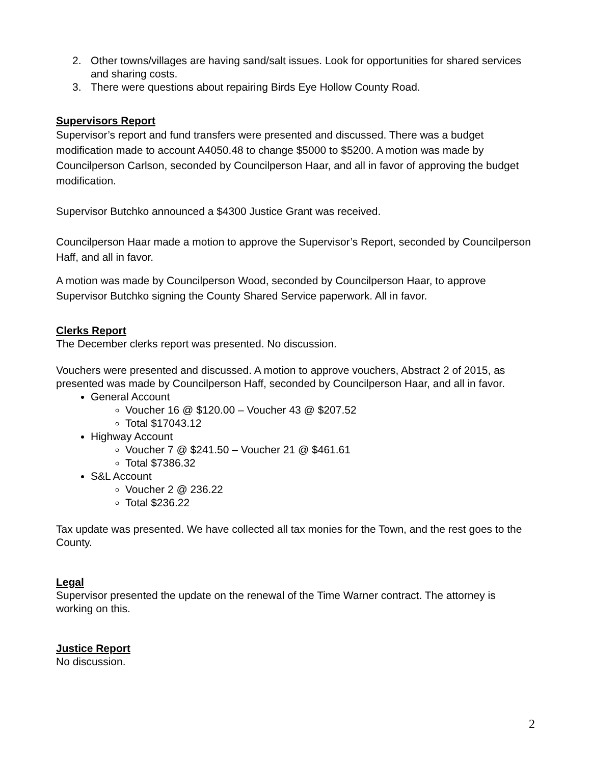2. Other towns/villages are having sand/salt issues. Look for opportunities for shared services and sharing costs.
3. There were questions about repairing Birds Eye Hollow County Road.
Supervisors Report
Supervisor’s report and fund transfers were presented and discussed. There was a budget modification made to account A4050.48 to change $5000 to $5200. A motion was made by Councilperson Carlson, seconded by Councilperson Haar, and all in favor of approving the budget modification.
Supervisor Butchko announced a $4300 Justice Grant was received.
Councilperson Haar made a motion to approve the Supervisor’s Report, seconded by Councilperson Haff, and all in favor.
A motion was made by Councilperson Wood, seconded by Councilperson Haar, to approve Supervisor Butchko signing the County Shared Service paperwork. All in favor.
Clerks Report
The December clerks report was presented. No discussion.
Vouchers were presented and discussed. A motion to approve vouchers, Abstract 2 of 2015, as presented was made by Councilperson Haff, seconded by Councilperson Haar, and all in favor.
General Account
Voucher 16 @ $120.00 – Voucher 43 @ $207.52
Total $17043.12
Highway Account
Voucher 7 @ $241.50 – Voucher 21 @ $461.61
Total $7386.32
S&L Account
Voucher 2 @ 236.22
Total $236.22
Tax update was presented. We have collected all tax monies for the Town, and the rest goes to the County.
Legal
Supervisor presented the update on the renewal of the Time Warner contract. The attorney is working on this.
Justice Report
No discussion.
2